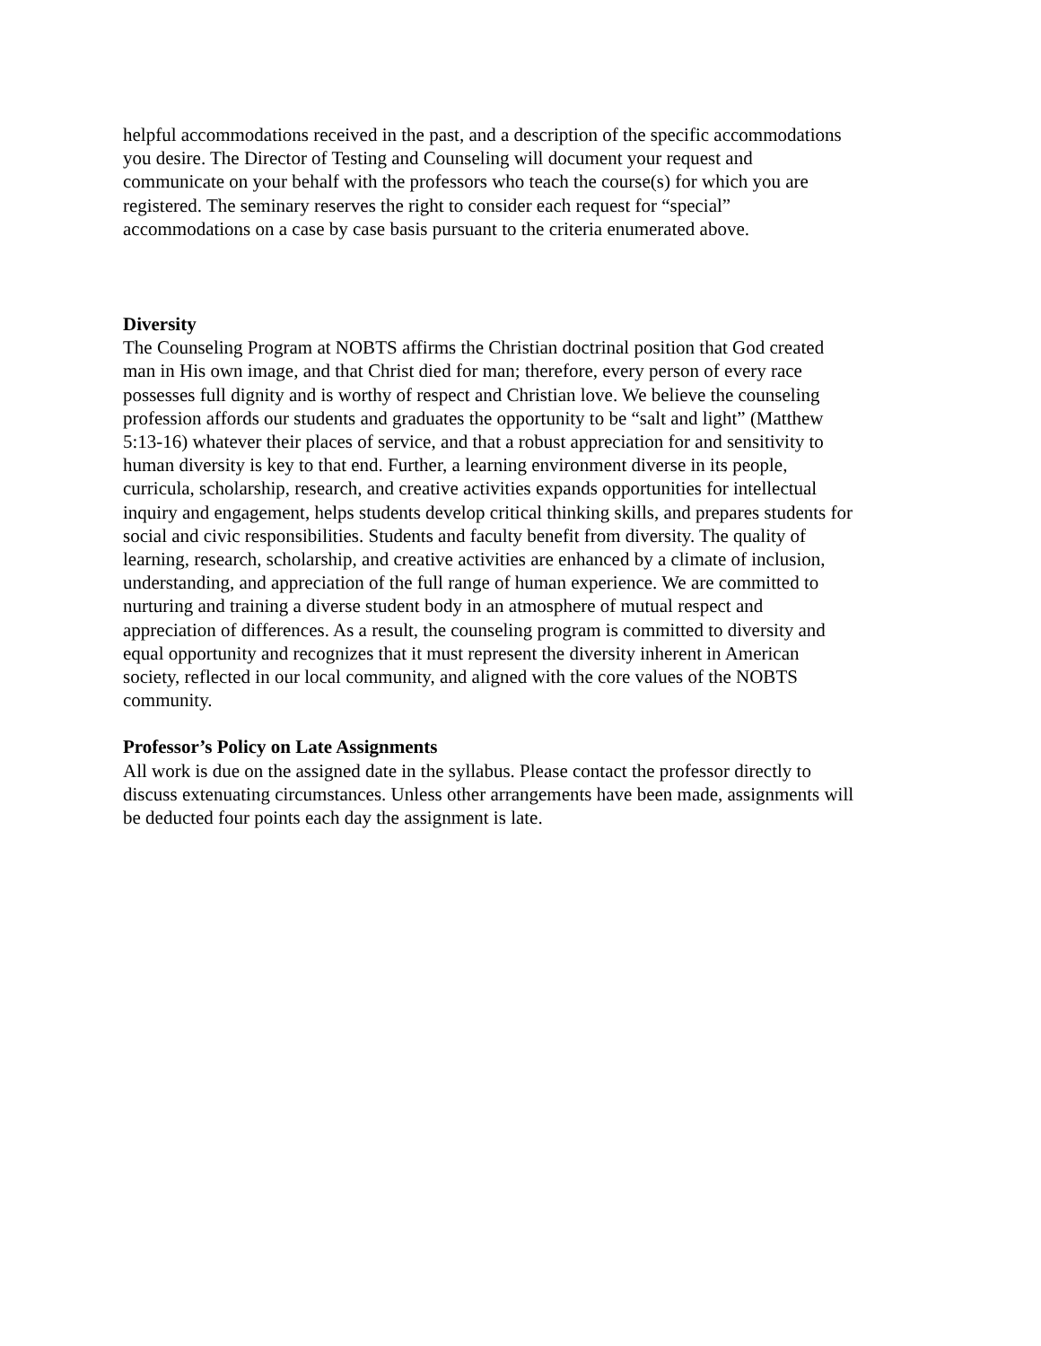helpful accommodations received in the past, and a description of the specific accommodations
you desire. The Director of Testing and Counseling will document your request and
communicate on your behalf with the professors who teach the course(s) for which you are
registered. The seminary reserves the right to consider each request for “special”
accommodations on a case by case basis pursuant to the criteria enumerated above.
Diversity
The Counseling Program at NOBTS affirms the Christian doctrinal position that God created
man in His own image, and that Christ died for man; therefore, every person of every race
possesses full dignity and is worthy of respect and Christian love. We believe the counseling
profession affords our students and graduates the opportunity to be “salt and light” (Matthew
5:13-16) whatever their places of service, and that a robust appreciation for and sensitivity to
human diversity is key to that end. Further, a learning environment diverse in its people,
curricula, scholarship, research, and creative activities expands opportunities for intellectual
inquiry and engagement, helps students develop critical thinking skills, and prepares students for
social and civic responsibilities. Students and faculty benefit from diversity. The quality of
learning, research, scholarship, and creative activities are enhanced by a climate of inclusion,
understanding, and appreciation of the full range of human experience. We are committed to
nurturing and training a diverse student body in an atmosphere of mutual respect and
appreciation of differences. As a result, the counseling program is committed to diversity and
equal opportunity and recognizes that it must represent the diversity inherent in American
society, reflected in our local community, and aligned with the core values of the NOBTS
community.
Professor’s Policy on Late Assignments
All work is due on the assigned date in the syllabus. Please contact the professor directly to
discuss extenuating circumstances. Unless other arrangements have been made, assignments will
be deducted four points each day the assignment is late.